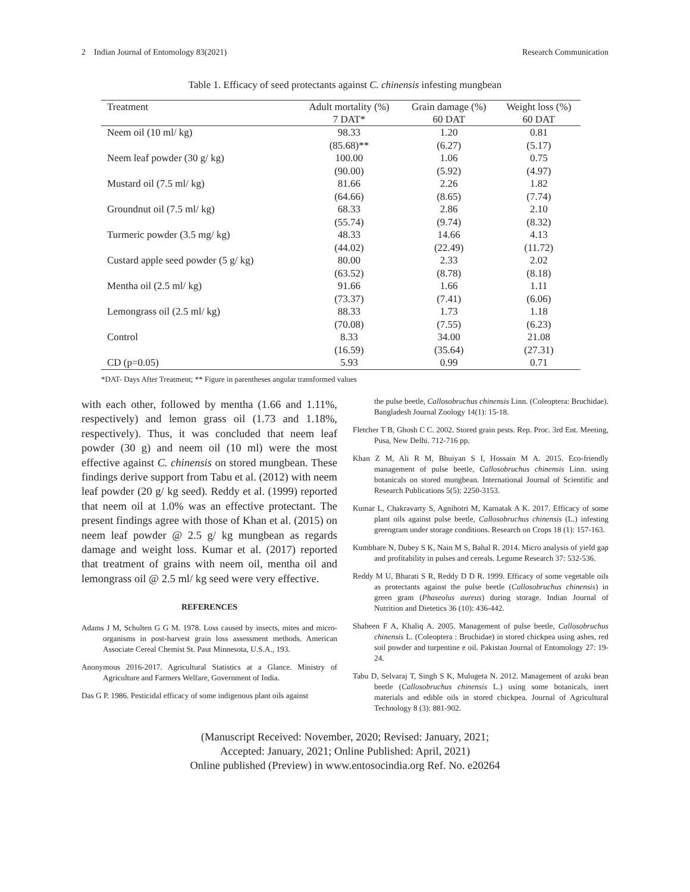2 Indian Journal of Entomology 83(2021) Research Communication
Table 1. Efficacy of seed protectants against C. chinensis infesting mungbean
| Treatment | Adult mortality (%) | Grain damage (%) | Weight loss (%) |
| --- | --- | --- | --- |
| | 7 DAT* | 60 DAT | 60 DAT |
| Neem oil (10 ml/ kg) | 98.33 | 1.20 | 0.81 |
| | (85.68)** | (6.27) | (5.17) |
| Neem leaf powder (30 g/ kg) | 100.00 | 1.06 | 0.75 |
| | (90.00) | (5.92) | (4.97) |
| Mustard oil (7.5 ml/ kg) | 81.66 | 2.26 | 1.82 |
| | (64.66) | (8.65) | (7.74) |
| Groundnut oil (7.5 ml/ kg) | 68.33 | 2.86 | 2.10 |
| | (55.74) | (9.74) | (8.32) |
| Turmeric powder (3.5 mg/ kg) | 48.33 | 14.66 | 4.13 |
| | (44.02) | (22.49) | (11.72) |
| Custard apple seed powder (5 g/ kg) | 80.00 | 2.33 | 2.02 |
| | (63.52) | (8.78) | (8.18) |
| Mentha oil (2.5 ml/ kg) | 91.66 | 1.66 | 1.11 |
| | (73.37) | (7.41) | (6.06) |
| Lemongrass oil (2.5 ml/ kg) | 88.33 | 1.73 | 1.18 |
| | (70.08) | (7.55) | (6.23) |
| Control | 8.33 | 34.00 | 21.08 |
| | (16.59) | (35.64) | (27.31) |
| CD (p=0.05) | 5.93 | 0.99 | 0.71 |
*DAT- Days After Treatment; ** Figure in parentheses angular transformed values
with each other, followed by mentha (1.66 and 1.11%, respectively) and lemon grass oil (1.73 and 1.18%, respectively). Thus, it was concluded that neem leaf powder (30 g) and neem oil (10 ml) were the most effective against C. chinensis on stored mungbean. These findings derive support from Tabu et al. (2012) with neem leaf powder (20 g/ kg seed). Reddy et al. (1999) reported that neem oil at 1.0% was an effective protectant. The present findings agree with those of Khan et al. (2015) on neem leaf powder @ 2.5 g/ kg mungbean as regards damage and weight loss. Kumar et al. (2017) reported that treatment of grains with neem oil, mentha oil and lemongrass oil @ 2.5 ml/ kg seed were very effective.
REFERENCES
Adams J M, Schulten G G M. 1978. Loss caused by insects, mites and micro-organisms in post-harvest grain loss assessment methods. American Associate Cereal Chemist St. Paut Minnesota, U.S.A., 193.
Anonymous 2016-2017. Agricultural Statistics at a Glance. Ministry of Agriculture and Farmers Welfare, Government of India.
Das G P. 1986. Pesticidal efficacy of some indigenous plant oils against
the pulse beetle, Callosobruchus chinensis Linn. (Coleoptera: Bruchidae). Bangladesh Journal Zoology 14(1): 15-18.
Fletcher T B, Ghosh C C. 2002. Stored grain pests. Rep. Proc. 3rd Ent. Meeting, Pusa, New Delhi. 712-716 pp.
Khan Z M, Ali R M, Bhuiyan S I, Hossain M A. 2015. Eco-friendly management of pulse beetle, Callosobruchus chinensis Linn. using botanicals on stored mungbean. International Journal of Scientific and Research Publications 5(5): 2250-3153.
Kumar L, Chakravarty S, Agnihotri M, Karnatak A K. 2017. Efficacy of some plant oils against pulse beetle, Callosobruchus chinensis (L.) infesting greengram under storage conditions. Research on Crops 18 (1): 157-163.
Kumbhare N, Dubey S K, Nain M S, Bahal R. 2014. Micro analysis of yield gap and profitability in pulses and cereals. Legume Research 37: 532-536.
Reddy M U, Bharati S R, Reddy D D R. 1999. Efficacy of some vegetable oils as protectants against the pulse beetle (Callosobruchus chinensis) in green gram (Phaseolus aureus) during storage. Indian Journal of Nutrition and Dietetics 36 (10): 436-442.
Shaheen F A, Khaliq A. 2005. Management of pulse beetle, Callosobruchus chinensis L. (Coleoptera : Bruchidae) in stored chickpea using ashes, red soil powder and turpentine e oil. Pakistan Journal of Entomology 27: 19-24.
Tabu D, Selvaraj T, Singh S K, Mulugeta N. 2012. Management of azuki bean beetle (Callosobruchus chinensis L.) using some botanicals, inert materials and edible oils in stored chickpea. Journal of Agricultural Technology 8 (3): 881-902.
(Manuscript Received: November, 2020; Revised: January, 2021;
Accepted: January, 2021; Online Published: April, 2021)
Online published (Preview) in www.entosocindia.org Ref. No. e20264